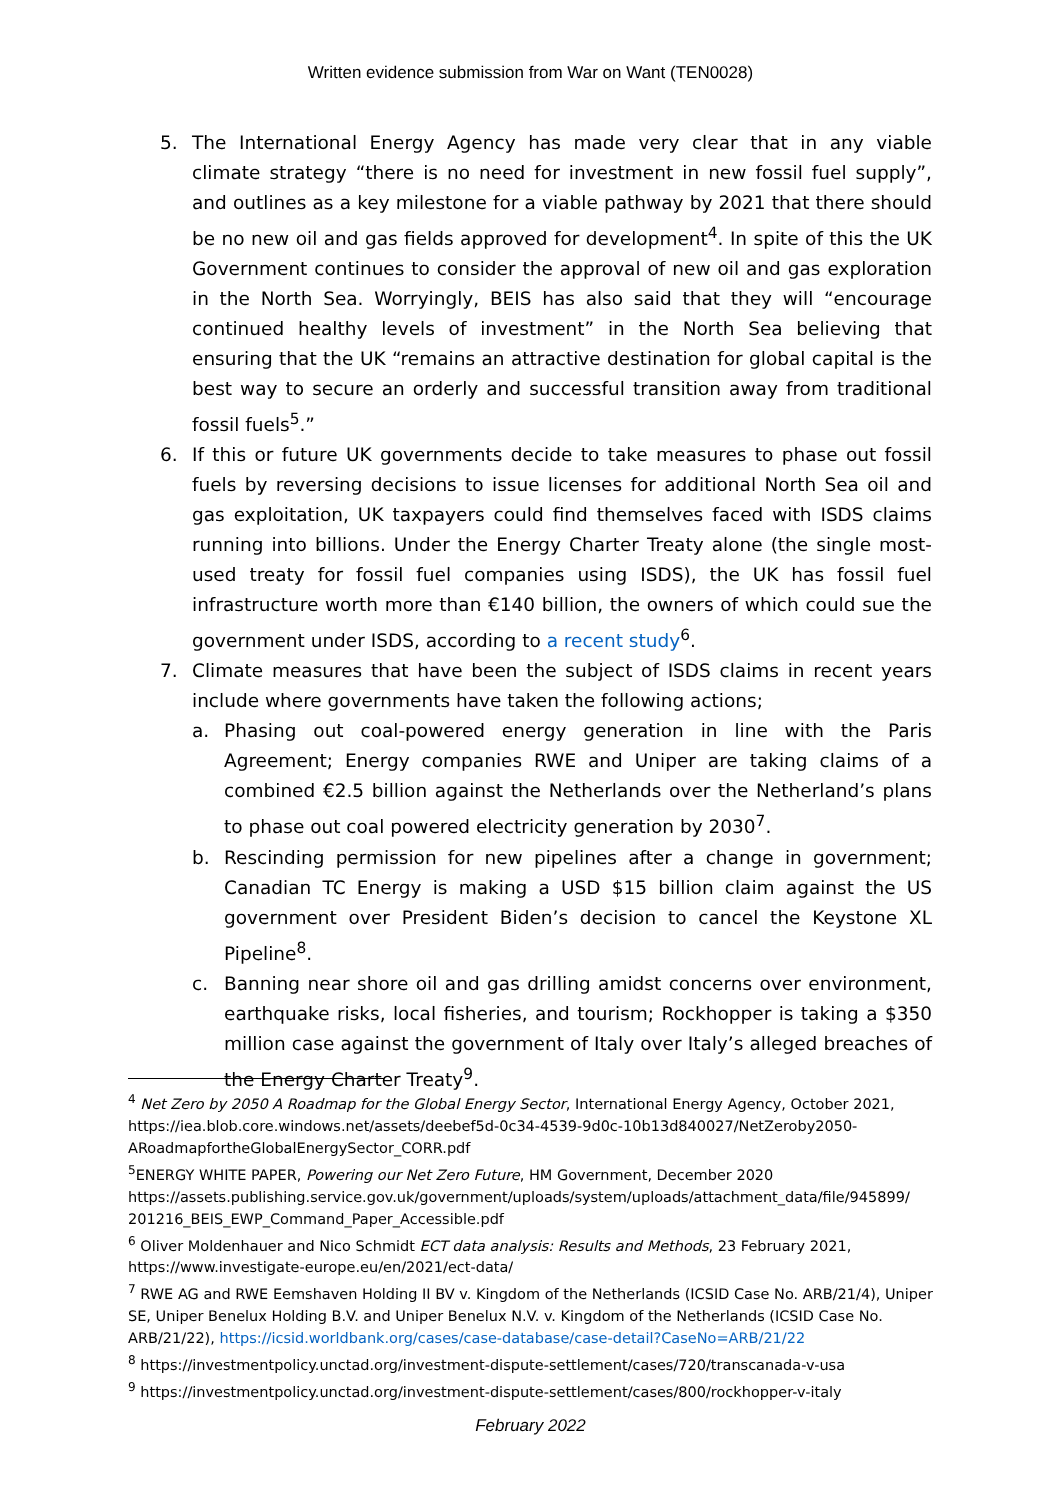Written evidence submission from War on Want (TEN0028)
5. The International Energy Agency has made very clear that in any viable climate strategy “there is no need for investment in new fossil fuel supply”, and outlines as a key milestone for a viable pathway by 2021 that there should be no new oil and gas fields approved for development<sup>4</sup>. In spite of this the UK Government continues to consider the approval of new oil and gas exploration in the North Sea. Worryingly, BEIS has also said that they will “encourage continued healthy levels of investment” in the North Sea believing that ensuring that the UK “remains an attractive destination for global capital is the best way to secure an orderly and successful transition away from traditional fossil fuels<sup>5</sup>.”
6. If this or future UK governments decide to take measures to phase out fossil fuels by reversing decisions to issue licenses for additional North Sea oil and gas exploitation, UK taxpayers could find themselves faced with ISDS claims running into billions. Under the Energy Charter Treaty alone (the single most-used treaty for fossil fuel companies using ISDS), the UK has fossil fuel infrastructure worth more than €140 billion, the owners of which could sue the government under ISDS, according to a recent study<sup>6</sup>.
7. Climate measures that have been the subject of ISDS claims in recent years include where governments have taken the following actions;
a. Phasing out coal-powered energy generation in line with the Paris Agreement; Energy companies RWE and Uniper are taking claims of a combined €2.5 billion against the Netherlands over the Netherland’s plans to phase out coal powered electricity generation by 2030<sup>7</sup>.
b. Rescinding permission for new pipelines after a change in government; Canadian TC Energy is making a USD $15 billion claim against the US government over President Biden’s decision to cancel the Keystone XL Pipeline<sup>8</sup>.
c. Banning near shore oil and gas drilling amidst concerns over environment, earthquake risks, local fisheries, and tourism; Rockhopper is taking a $350 million case against the government of Italy over Italy’s alleged breaches of the Energy Charter Treaty<sup>9</sup>.
<sup>4</sup> Net Zero by 2050 A Roadmap for the Global Energy Sector, International Energy Agency, October 2021, https://iea.blob.core.windows.net/assets/deebef5d-0c34-4539-9d0c-10b13d840027/NetZeroby2050-ARoadmapfortheGlobalEnergySector_CORR.pdf
<sup>5</sup> ENERGY WHITE PAPER, Powering our Net Zero Future, HM Government, December 2020 https://assets.publishing.service.gov.uk/government/uploads/system/uploads/attachment_data/file/945899/ 201216_BEIS_EWP_Command_Paper_Accessible.pdf
<sup>6</sup> Oliver Moldenhauer and Nico Schmidt ECT data analysis: Results and Methods, 23 February 2021, https://www.investigate-europe.eu/en/2021/ect-data/
<sup>7</sup> RWE AG and RWE Eemshaven Holding II BV v. Kingdom of the Netherlands (ICSID Case No. ARB/21/4), Uniper SE, Uniper Benelux Holding B.V. and Uniper Benelux N.V. v. Kingdom of the Netherlands (ICSID Case No. ARB/21/22), https://icsid.worldbank.org/cases/case-database/case-detail?CaseNo=ARB/21/22
<sup>8</sup> https://investmentpolicy.unctad.org/investment-dispute-settlement/cases/720/transcanada-v-usa
<sup>9</sup> https://investmentpolicy.unctad.org/investment-dispute-settlement/cases/800/rockhopper-v-italy
February 2022